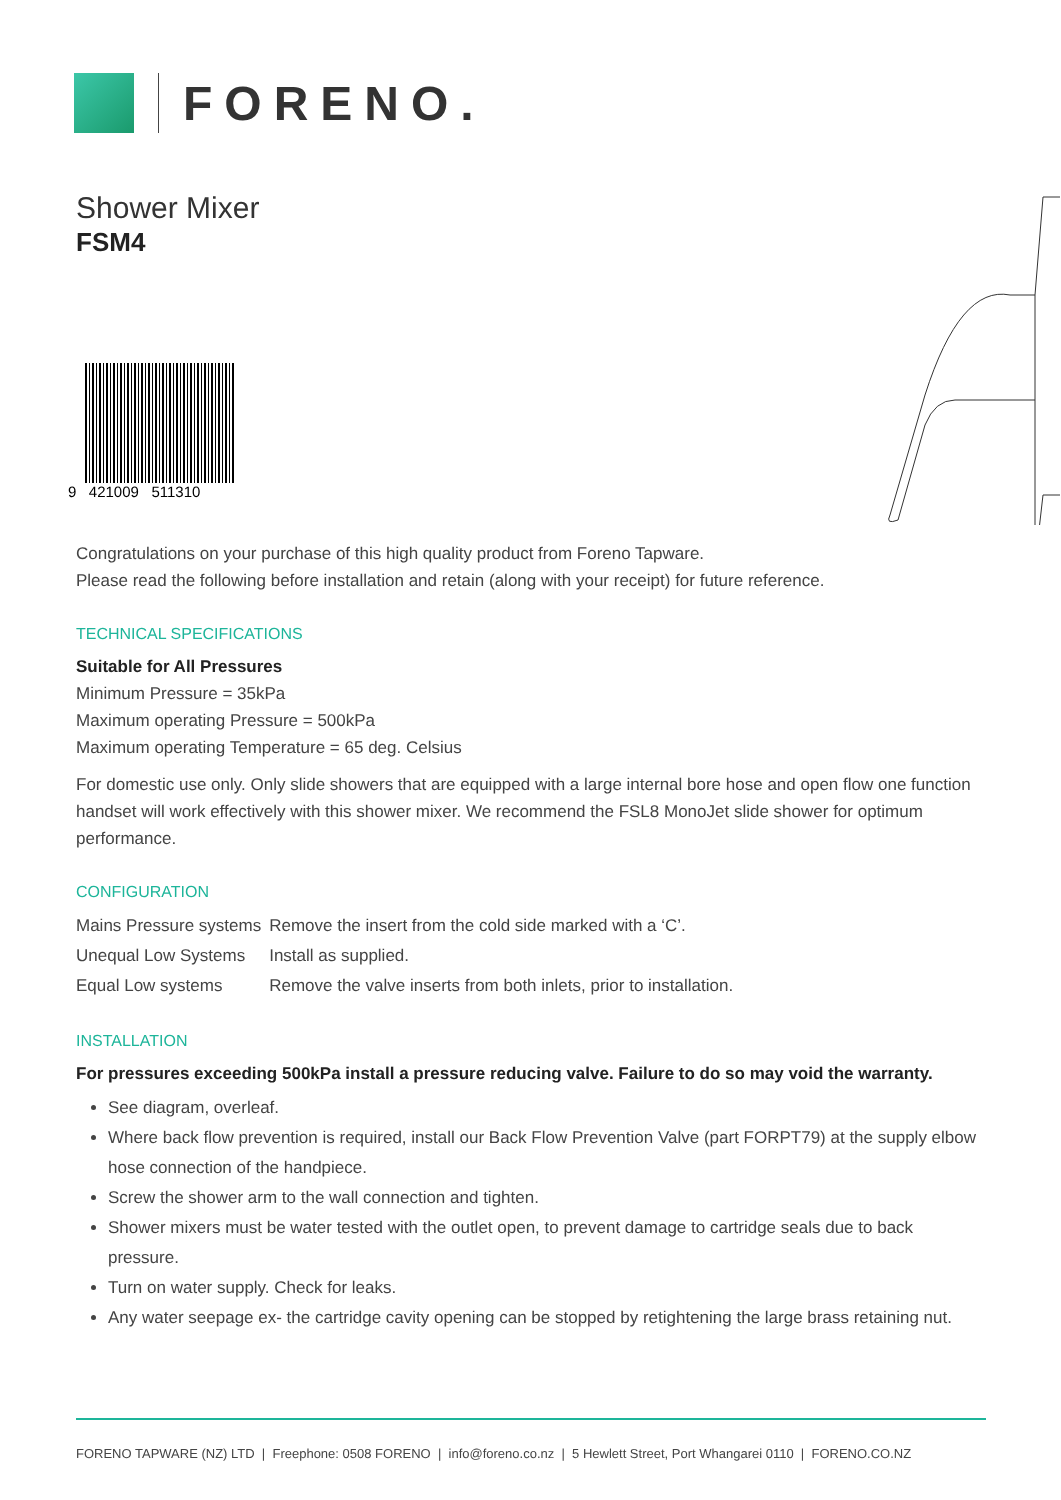FORENO.
Shower Mixer
FSM4
9 421009 511310
Congratulations on your purchase of this high quality product from Foreno Tapware.
Please read the following before installation and retain (along with your receipt) for future reference.
TECHNICAL SPECIFICATIONS
Suitable for All Pressures
Minimum Pressure = 35kPa
Maximum operating Pressure = 500kPa
Maximum operating Temperature = 65 deg. Celsius
For domestic use only. Only slide showers that are equipped with a large internal bore hose and open flow one function handset will work effectively with this shower mixer. We recommend the FSL8 MonoJet slide shower for optimum performance.
CONFIGURATION
| Mains Pressure systems | Remove the insert from the cold side marked with a ‘C’. |
| Unequal Low Systems | Install as supplied. |
| Equal Low systems | Remove the valve inserts from both inlets, prior to installation. |
INSTALLATION
For pressures exceeding 500kPa install a pressure reducing valve. Failure to do so may void the warranty.
See diagram, overleaf.
Where back flow prevention is required, install our Back Flow Prevention Valve (part FORPT79) at the supply elbow hose connection of the handpiece.
Screw the shower arm to the wall connection and tighten.
Shower mixers must be water tested with the outlet open, to prevent damage to cartridge seals due to back pressure.
Turn on water supply. Check for leaks.
Any water seepage ex- the cartridge cavity opening can be stopped by retightening the large brass retaining nut.
FORENO TAPWARE (NZ) LTD | Freephone: 0508 FORENO | info@foreno.co.nz | 5 Hewlett Street, Port Whangarei 0110 | FORENO.CO.NZ